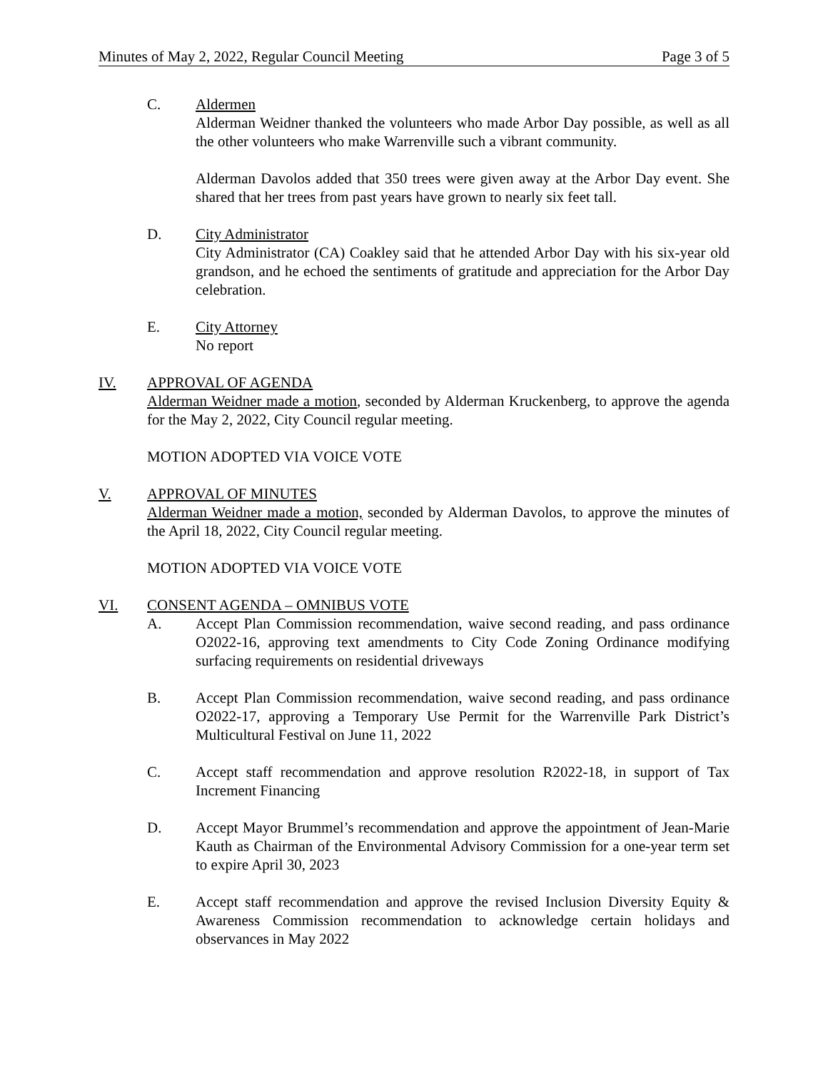Minutes of May 2, 2022, Regular Council Meeting Page 3 of 5
C. Aldermen
Alderman Weidner thanked the volunteers who made Arbor Day possible, as well as all the other volunteers who make Warrenville such a vibrant community.
Alderman Davolos added that 350 trees were given away at the Arbor Day event. She shared that her trees from past years have grown to nearly six feet tall.
D. City Administrator
City Administrator (CA) Coakley said that he attended Arbor Day with his six-year old grandson, and he echoed the sentiments of gratitude and appreciation for the Arbor Day celebration.
E. City Attorney
No report
IV. APPROVAL OF AGENDA
Alderman Weidner made a motion, seconded by Alderman Kruckenberg, to approve the agenda for the May 2, 2022, City Council regular meeting.
MOTION ADOPTED VIA VOICE VOTE
V. APPROVAL OF MINUTES
Alderman Weidner made a motion, seconded by Alderman Davolos, to approve the minutes of the April 18, 2022, City Council regular meeting.
MOTION ADOPTED VIA VOICE VOTE
VI. CONSENT AGENDA – OMNIBUS VOTE
A. Accept Plan Commission recommendation, waive second reading, and pass ordinance O2022-16, approving text amendments to City Code Zoning Ordinance modifying surfacing requirements on residential driveways
B. Accept Plan Commission recommendation, waive second reading, and pass ordinance O2022-17, approving a Temporary Use Permit for the Warrenville Park District’s Multicultural Festival on June 11, 2022
C. Accept staff recommendation and approve resolution R2022-18, in support of Tax Increment Financing
D. Accept Mayor Brummel’s recommendation and approve the appointment of Jean-Marie Kauth as Chairman of the Environmental Advisory Commission for a one-year term set to expire April 30, 2023
E. Accept staff recommendation and approve the revised Inclusion Diversity Equity & Awareness Commission recommendation to acknowledge certain holidays and observances in May 2022